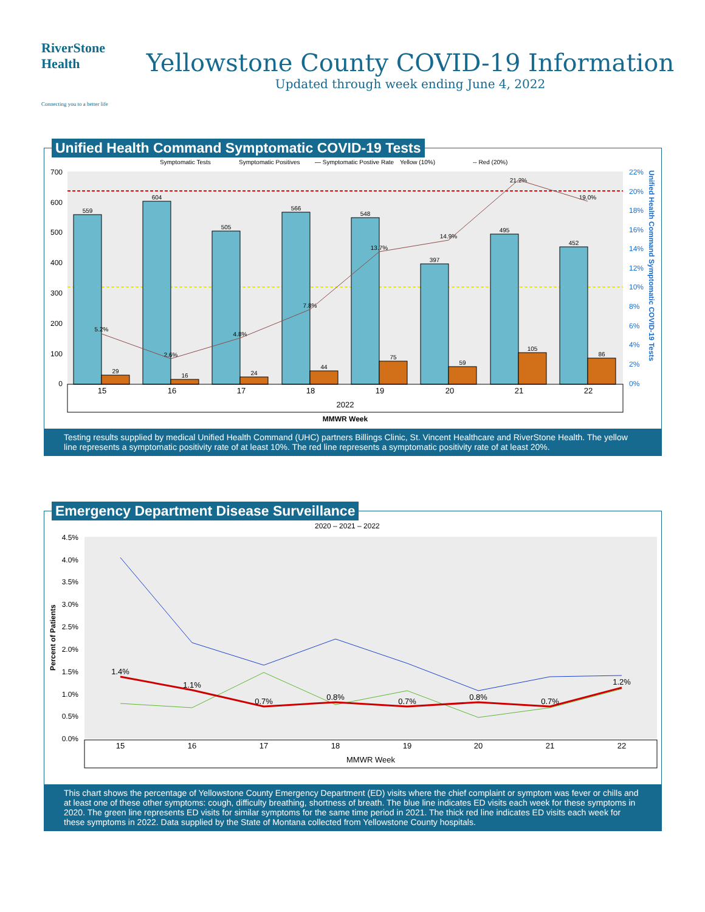RiverStone
Health
Connecting you to a better life
Yellowstone County COVID-19 Information
Updated through week ending June 4, 2022
Unified Health Command Symptomatic COVID-19 Tests
Symptomatic Tests
Symptomatic Positives
— Symptomatic Postive Rate
Yellow (10%)
-- Red (20%)
700
600
500
400
300
200
100
0
22%
20%
18%
16%
14%
12%
10%
8%
6%
4%
2%
0%
559
604
505
566
548
397
495
452
29
16
24
44
75
59
105
86
5.2%
2.6%
4.8%
7.8%
13.7%
14.9%
21.2%
19.0%
15
16
17
18
19
20
21
22
2022
MMWR Week
Unified Health Command Symptomatic COVID-19 Tests
Testing results supplied by medical Unified Health Command (UHC) partners Billings Clinic, St. Vincent Healthcare and RiverStone Health. The yellow line represents a symptomatic positivity rate of at least 10%. The red line represents a symptomatic positivity rate of at least 20%.
Emergency Department Disease Surveillance
2020 – 2021 – 2022
4.5%
4.0%
3.5%
3.0%
2.5%
2.0%
1.5%
1.0%
0.5%
0.0%
Percent of Patients
1.4%
1.1%
0.7%
0.8%
0.7%
0.8%
0.7%
1.2%
15
16
17
18
19
20
21
22
MMWR Week
This chart shows the percentage of Yellowstone County Emergency Department (ED) visits where the chief complaint or symptom was fever or chills and at least one of these other symptoms: cough, difficulty breathing, shortness of breath. The blue line indicates ED visits each week for these symptoms in 2020. The green line represents ED visits for similar symptoms for the same time period in 2021. The thick red line indicates ED visits each week for these symptoms in 2022. Data supplied by the State of Montana collected from Yellowstone County hospitals.